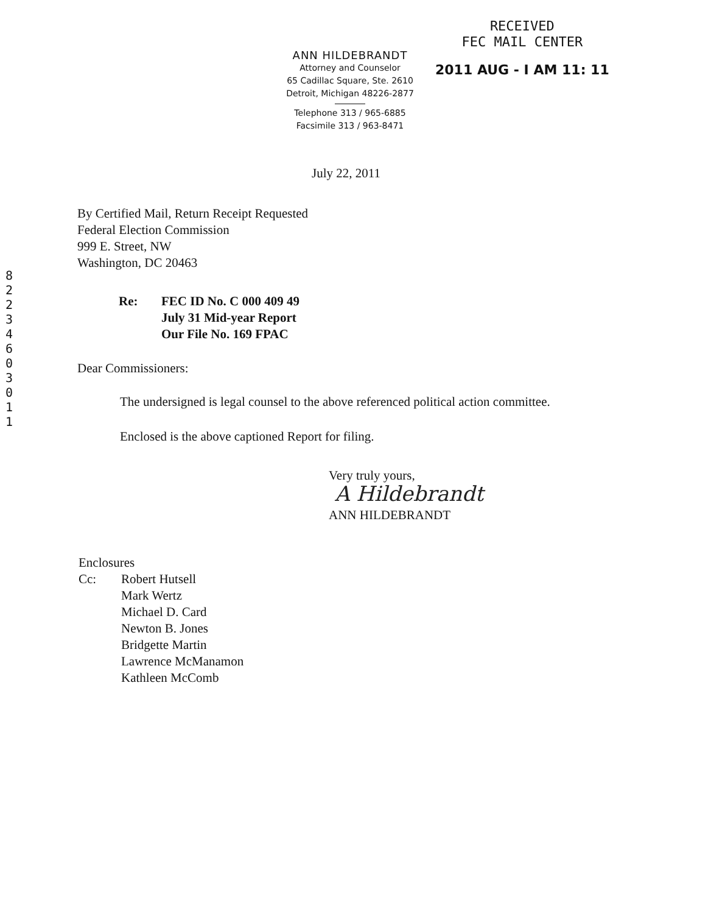8
2
2
3
4
6
0
3
0
1
1
ANN HILDEBRANDT
Attorney and Counselor
65 Cadillac Square, Ste. 2610
Detroit, Michigan 48226-2877
Telephone 313 / 965-6885
Facsimile 313 / 963-8471
RECEIVED
FEC MAIL CENTER
2011 AUG - I AM 11: 11
July 22, 2011
By Certified Mail, Return Receipt Requested
Federal Election Commission
999 E. Street, NW
Washington, DC 20463
Re: FEC ID No. C 000 409 49
July 31 Mid-year Report
Our File No. 169 FPAC
Dear Commissioners:
The undersigned is legal counsel to the above referenced political action committee.
Enclosed is the above captioned Report for filing.
Very truly yours,
A Hildebrandt
ANN HILDEBRANDT
Enclosures
Cc: Robert Hutsell
Mark Wertz
Michael D. Card
Newton B. Jones
Bridgette Martin
Lawrence McManamon
Kathleen McComb